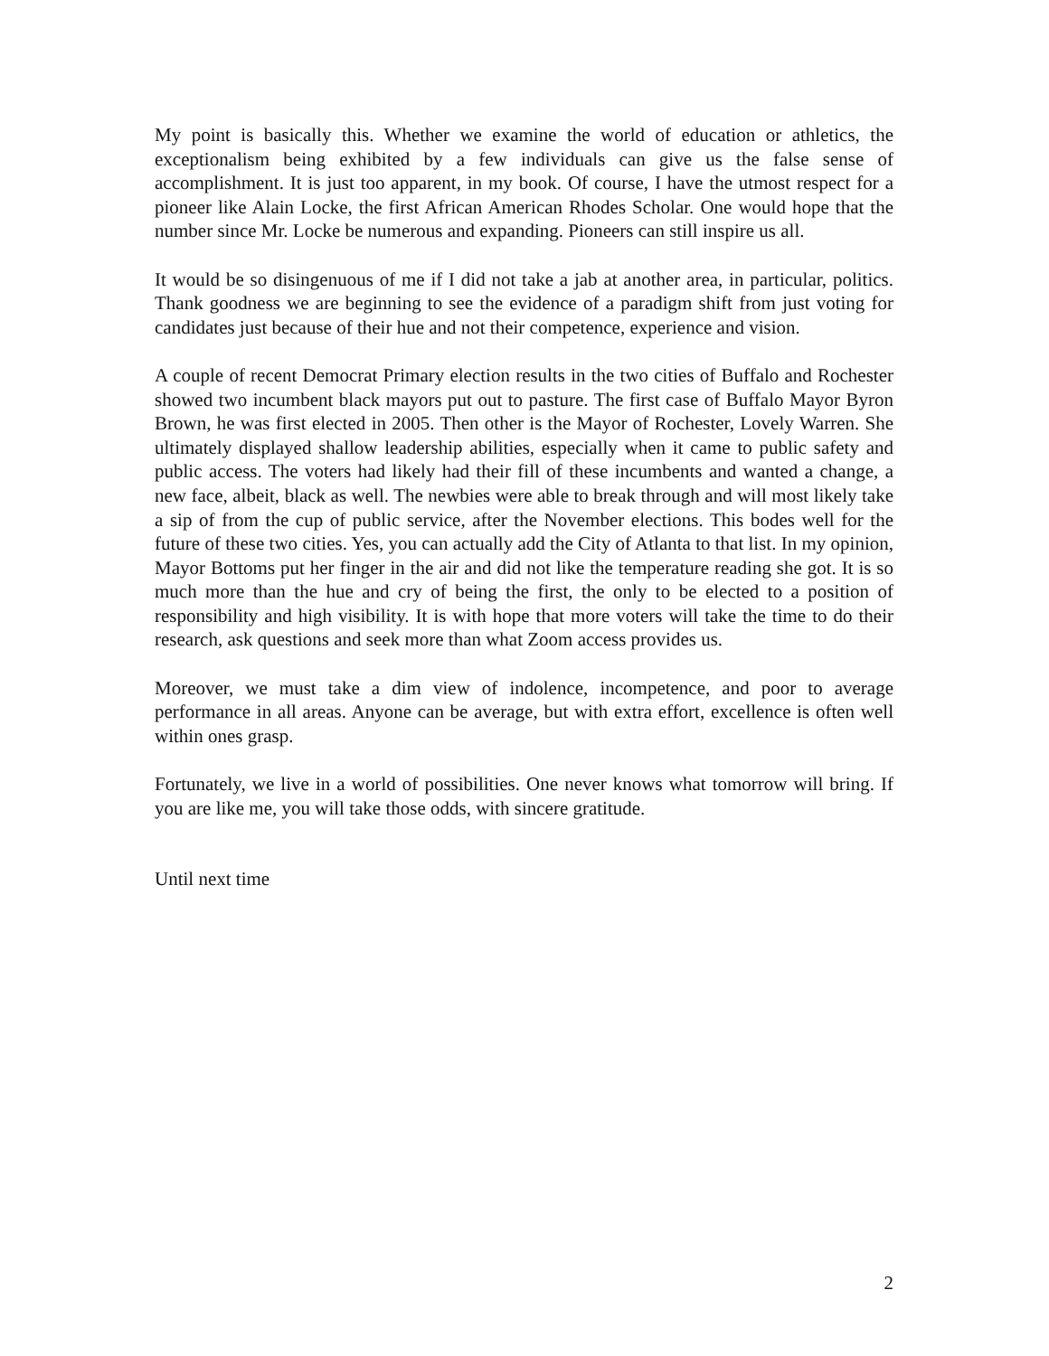My point is basically this. Whether we examine the world of education or athletics, the exceptionalism being exhibited by a few individuals can give us the false sense of accomplishment. It is just too apparent, in my book. Of course, I have the utmost respect for a pioneer like Alain Locke, the first African American Rhodes Scholar. One would hope that the number since Mr. Locke be numerous and expanding. Pioneers can still inspire us all.
It would be so disingenuous of me if I did not take a jab at another area, in particular, politics. Thank goodness we are beginning to see the evidence of a paradigm shift from just voting for candidates just because of their hue and not their competence, experience and vision.
A couple of recent Democrat Primary election results in the two cities of Buffalo and Rochester showed two incumbent black mayors put out to pasture. The first case of Buffalo Mayor Byron Brown, he was first elected in 2005. Then other is the Mayor of Rochester, Lovely Warren. She ultimately displayed shallow leadership abilities, especially when it came to public safety and public access. The voters had likely had their fill of these incumbents and wanted a change, a new face, albeit, black as well. The newbies were able to break through and will most likely take a sip of from the cup of public service, after the November elections. This bodes well for the future of these two cities. Yes, you can actually add the City of Atlanta to that list. In my opinion, Mayor Bottoms put her finger in the air and did not like the temperature reading she got. It is so much more than the hue and cry of being the first, the only to be elected to a position of responsibility and high visibility. It is with hope that more voters will take the time to do their research, ask questions and seek more than what Zoom access provides us.
Moreover, we must take a dim view of indolence, incompetence, and poor to average performance in all areas. Anyone can be average, but with extra effort, excellence is often well within ones grasp.
Fortunately, we live in a world of possibilities. One never knows what tomorrow will bring. If you are like me, you will take those odds, with sincere gratitude.
Until next time
2